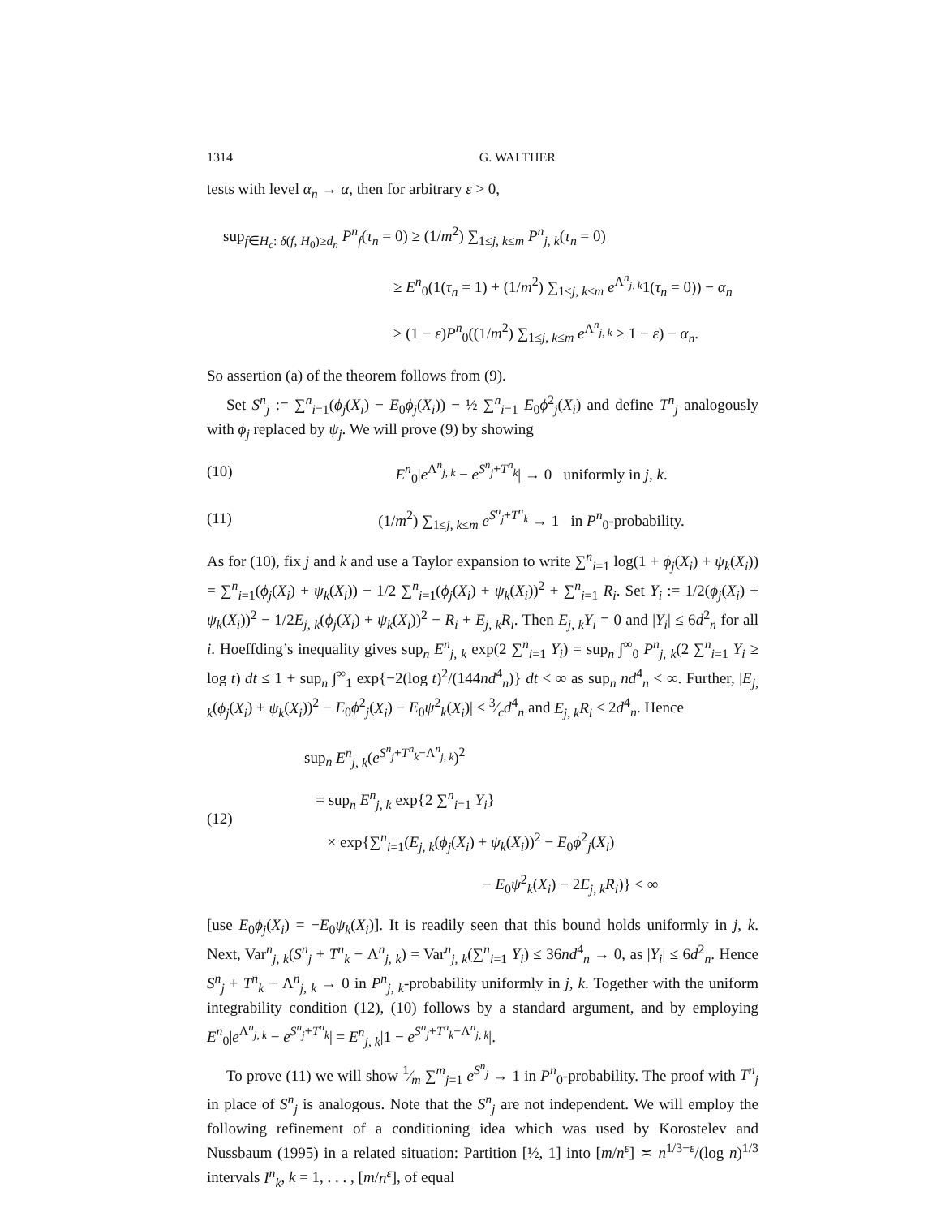1314 G. WALTHER
tests with level α<sub>n</sub> → α, then for arbitrary ε > 0,
sup<sub>f∈H<sub>c</sub>: δ(f, H<sub>0</sub>)≥d<sub>n</sub></sub> P<sup>n</sup><sub>f</sub>(τ<sub>n</sub> = 0) ≥ (1/m<sup>2</sup>) ∑<sub>1≤j, k≤m</sub> P<sup>n</sup><sub>j, k</sub>(τ<sub>n</sub> = 0)
≥ E<sup>n</sup><sub>0</sub>(1(τ<sub>n</sub> = 1) + (1/m<sup>2</sup>) ∑<sub>1≤j, k≤m</sub> e<sup>Λ<sup>n</sup><sub>j, k</sub></sup>1(τ<sub>n</sub> = 0)) − α<sub>n</sub>
≥ (1 − ε)P<sup>n</sup><sub>0</sub>((1/m<sup>2</sup>) ∑<sub>1≤j, k≤m</sub> e<sup>Λ<sup>n</sup><sub>j, k</sub></sup> ≥ 1 − ε) − α<sub>n</sub>.
So assertion (a) of the theorem follows from (9).
Set S<sup>n</sup><sub>j</sub> := ∑<sup>n</sup><sub>i=1</sub>(ϕ<sub>j</sub>(X<sub>i</sub>) − E<sub>0</sub>ϕ<sub>j</sub>(X<sub>i</sub>)) − ½ ∑<sup>n</sup><sub>i=1</sub> E<sub>0</sub>ϕ<sup>2</sup><sub>j</sub>(X<sub>i</sub>) and define T<sup>n</sup><sub>j</sub> analogously with ϕ<sub>j</sub> replaced by ψ<sub>j</sub>. We will prove (9) by showing
(10) E<sup>n</sup><sub>0</sub>|e<sup>Λ<sup>n</sup><sub>j, k</sub></sup> − e<sup>S<sup>n</sup><sub>j</sub>+T<sup>n</sup><sub>k</sub></sup>| → 0 uniformly in j, k.
(11) (1/m<sup>2</sup>) ∑<sub>1≤j, k≤m</sub> e<sup>S<sup>n</sup><sub>j</sub>+T<sup>n</sup><sub>k</sub></sup> → 1 in P<sup>n</sup><sub>0</sub>-probability.
As for (10), fix j and k and use a Taylor expansion to write ∑<sup>n</sup><sub>i=1</sub> log(1 + ϕ<sub>j</sub>(X<sub>i</sub>) + ψ<sub>k</sub>(X<sub>i</sub>)) = ∑<sup>n</sup><sub>i=1</sub>(ϕ<sub>j</sub>(X<sub>i</sub>) + ψ<sub>k</sub>(X<sub>i</sub>)) − 1/2 ∑<sup>n</sup><sub>i=1</sub>(ϕ<sub>j</sub>(X<sub>i</sub>) + ψ<sub>k</sub>(X<sub>i</sub>))<sup>2</sup> + ∑<sup>n</sup><sub>i=1</sub> R<sub>i</sub>. Set Y<sub>i</sub> := 1/2(ϕ<sub>j</sub>(X<sub>i</sub>) + ψ<sub>k</sub>(X<sub>i</sub>))<sup>2</sup> − 1/2E<sub>j, k</sub>(ϕ<sub>j</sub>(X<sub>i</sub>) + ψ<sub>k</sub>(X<sub>i</sub>))<sup>2</sup> − R<sub>i</sub> + E<sub>j, k</sub>R<sub>i</sub>. Then E<sub>j, k</sub>Y<sub>i</sub> = 0 and |Y<sub>i</sub>| ≤ 6d<sup>2</sup><sub>n</sub> for all i. Hoeffding’s inequality gives sup<sub>n</sub> E<sup>n</sup><sub>j, k</sub> exp(2 ∑<sup>n</sup><sub>i=1</sub> Y<sub>i</sub>) = sup<sub>n</sub> ∫<sup>∞</sup><sub>0</sub> P<sup>n</sup><sub>j, k</sub>(2 ∑<sup>n</sup><sub>i=1</sub> Y<sub>i</sub> ≥ log t) dt ≤ 1 + sup<sub>n</sub> ∫<sup>∞</sup><sub>1</sub> exp{−2(log t)<sup>2</sup>/(144nd<sup>4</sup><sub>n</sub>)} dt < ∞ as sup<sub>n</sub> nd<sup>4</sup><sub>n</sub> < ∞. Further, |E<sub>j, k</sub>(ϕ<sub>j</sub>(X<sub>i</sub>) + ψ<sub>k</sub>(X<sub>i</sub>))<sup>2</sup> − E<sub>0</sub>ϕ<sup>2</sup><sub>j</sub>(X<sub>i</sub>) − E<sub>0</sub>ψ<sup>2</sup><sub>k</sub>(X<sub>i</sub>)| ≤ 3⁄cd<sup>4</sup><sub>n</sub> and E<sub>j, k</sub>R<sub>i</sub> ≤ 2d<sup>4</sup><sub>n</sub>. Hence
(12) sup<sub>n</sub> E<sup>n</sup><sub>j, k</sub>(e<sup>S<sup>n</sup><sub>j</sub>+T<sup>n</sup><sub>k</sub>−Λ<sup>n</sup><sub>j, k</sub></sup>)<sup>2</sup>
= sup<sub>n</sub> E<sup>n</sup><sub>j, k</sub> exp{2 ∑<sup>n</sup><sub>i=1</sub> Y<sub>i</sub>}
× exp{∑<sup>n</sup><sub>i=1</sub>(E<sub>j, k</sub>(ϕ<sub>j</sub>(X<sub>i</sub>) + ψ<sub>k</sub>(X<sub>i</sub>))<sup>2</sup> − E<sub>0</sub>ϕ<sup>2</sup><sub>j</sub>(X<sub>i</sub>)
− E<sub>0</sub>ψ<sup>2</sup><sub>k</sub>(X<sub>i</sub>) − 2E<sub>j, k</sub>R<sub>i</sub>)} < ∞
[use E<sub>0</sub>ϕ<sub>j</sub>(X<sub>i</sub>) = −E<sub>0</sub>ψ<sub>k</sub>(X<sub>i</sub>)]. It is readily seen that this bound holds uniformly in j, k. Next, Var<sup>n</sup><sub>j, k</sub>(S<sup>n</sup><sub>j</sub> + T<sup>n</sup><sub>k</sub> − Λ<sup>n</sup><sub>j, k</sub>) = Var<sup>n</sup><sub>j, k</sub>(∑<sup>n</sup><sub>i=1</sub> Y<sub>i</sub>) ≤ 36nd<sup>4</sup><sub>n</sub> → 0, as |Y<sub>i</sub>| ≤ 6d<sup>2</sup><sub>n</sub>. Hence S<sup>n</sup><sub>j</sub> + T<sup>n</sup><sub>k</sub> − Λ<sup>n</sup><sub>j, k</sub> → 0 in P<sup>n</sup><sub>j, k</sub>-probability uniformly in j, k. Together with the uniform integrability condition (12), (10) follows by a standard argument, and by employing E<sup>n</sup><sub>0</sub>|e<sup>Λ<sup>n</sup><sub>j, k</sub></sup> − e<sup>S<sup>n</sup><sub>j</sub>+T<sup>n</sup><sub>k</sub></sup>| = E<sup>n</sup><sub>j, k</sub>|1 − e<sup>S<sup>n</sup><sub>j</sub>+T<sup>n</sup><sub>k</sub>−Λ<sup>n</sup><sub>j, k</sub></sup>|.
To prove (11) we will show 1⁄m ∑<sup>m</sup><sub>j=1</sub> e<sup>S<sup>n</sup><sub>j</sub></sup> → 1 in P<sup>n</sup><sub>0</sub>-probability. The proof with T<sup>n</sup><sub>j</sub> in place of S<sup>n</sup><sub>j</sub> is analogous. Note that the S<sup>n</sup><sub>j</sub> are not independent. We will employ the following refinement of a conditioning idea which was used by Korostelev and Nussbaum (1995) in a related situation: Partition [½, 1] into [m/n<sup>ε</sup>] ≍ n<sup>1/3−ε</sup>/(log n)<sup>1/3</sup> intervals I<sup>n</sup><sub>k</sub>, k = 1, . . . , [m/n<sup>ε</sup>], of equal